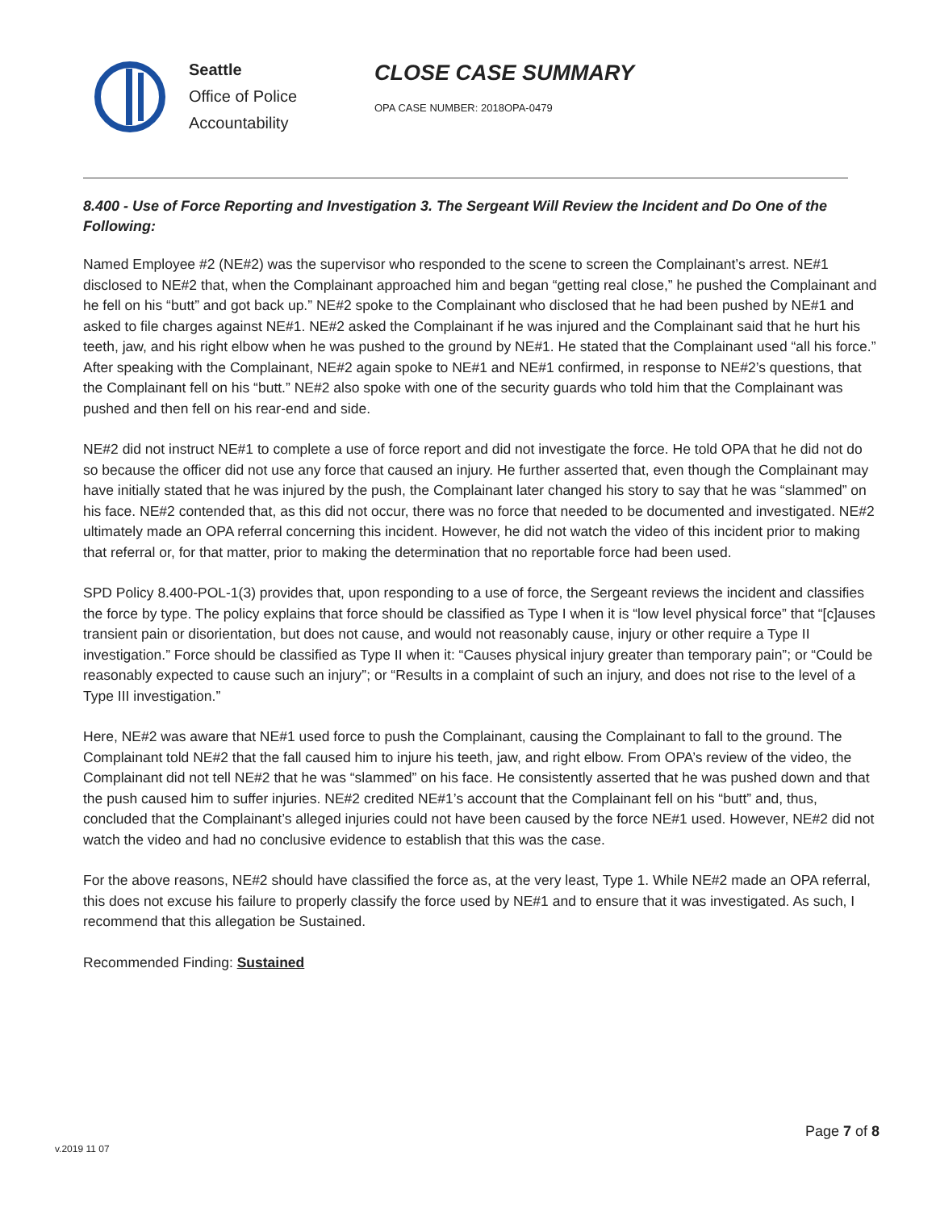Seattle
Office of Police
Accountability
CLOSE CASE SUMMARY
OPA CASE NUMBER: 2018OPA-0479
8.400 - Use of Force Reporting and Investigation 3. The Sergeant Will Review the Incident and Do One of the Following:
Named Employee #2 (NE#2) was the supervisor who responded to the scene to screen the Complainant’s arrest. NE#1 disclosed to NE#2 that, when the Complainant approached him and began “getting real close,” he pushed the Complainant and he fell on his “butt” and got back up.” NE#2 spoke to the Complainant who disclosed that he had been pushed by NE#1 and asked to file charges against NE#1. NE#2 asked the Complainant if he was injured and the Complainant said that he hurt his teeth, jaw, and his right elbow when he was pushed to the ground by NE#1. He stated that the Complainant used “all his force.” After speaking with the Complainant, NE#2 again spoke to NE#1 and NE#1 confirmed, in response to NE#2’s questions, that the Complainant fell on his “butt.” NE#2 also spoke with one of the security guards who told him that the Complainant was pushed and then fell on his rear-end and side.
NE#2 did not instruct NE#1 to complete a use of force report and did not investigate the force. He told OPA that he did not do so because the officer did not use any force that caused an injury. He further asserted that, even though the Complainant may have initially stated that he was injured by the push, the Complainant later changed his story to say that he was “slammed” on his face. NE#2 contended that, as this did not occur, there was no force that needed to be documented and investigated. NE#2 ultimately made an OPA referral concerning this incident. However, he did not watch the video of this incident prior to making that referral or, for that matter, prior to making the determination that no reportable force had been used.
SPD Policy 8.400-POL-1(3) provides that, upon responding to a use of force, the Sergeant reviews the incident and classifies the force by type. The policy explains that force should be classified as Type I when it is “low level physical force” that “[c]auses transient pain or disorientation, but does not cause, and would not reasonably cause, injury or other require a Type II investigation.” Force should be classified as Type II when it: “Causes physical injury greater than temporary pain”; or “Could be reasonably expected to cause such an injury”; or “Results in a complaint of such an injury, and does not rise to the level of a Type III investigation.”
Here, NE#2 was aware that NE#1 used force to push the Complainant, causing the Complainant to fall to the ground. The Complainant told NE#2 that the fall caused him to injure his teeth, jaw, and right elbow. From OPA’s review of the video, the Complainant did not tell NE#2 that he was “slammed” on his face. He consistently asserted that he was pushed down and that the push caused him to suffer injuries. NE#2 credited NE#1’s account that the Complainant fell on his “butt” and, thus, concluded that the Complainant’s alleged injuries could not have been caused by the force NE#1 used. However, NE#2 did not watch the video and had no conclusive evidence to establish that this was the case.
For the above reasons, NE#2 should have classified the force as, at the very least, Type 1. While NE#2 made an OPA referral, this does not excuse his failure to properly classify the force used by NE#1 and to ensure that it was investigated. As such, I recommend that this allegation be Sustained.
Recommended Finding: Sustained
Page 7 of 8
v.2019 11 07